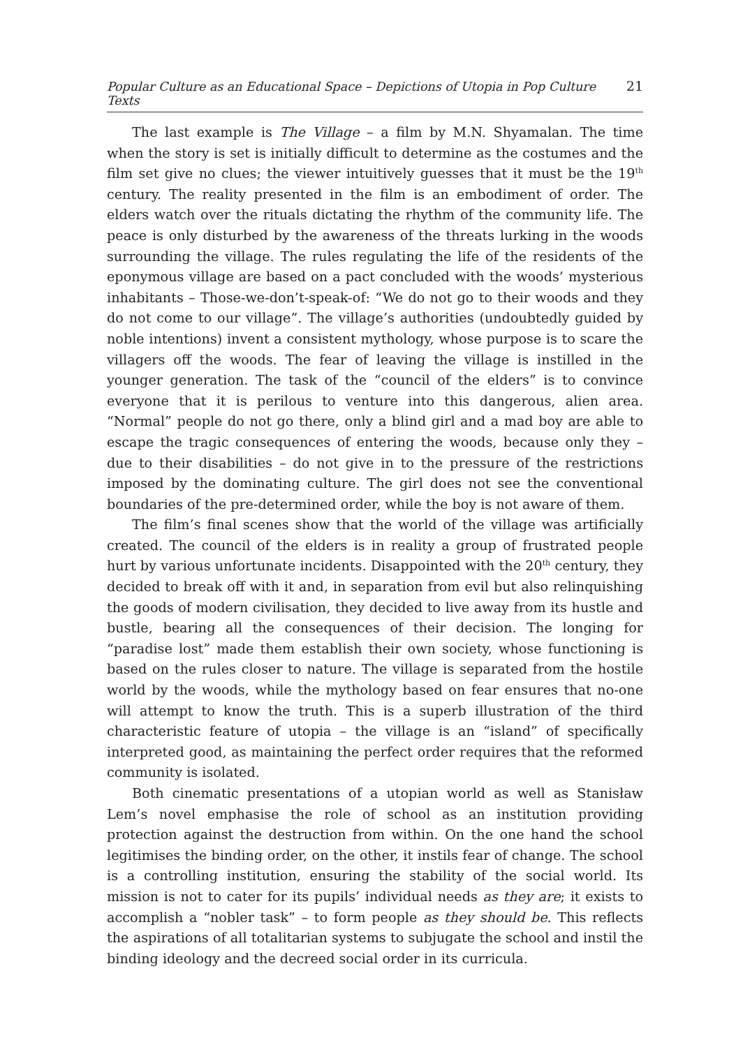Popular Culture as an Educational Space – Depictions of Utopia in Pop Culture Texts 21
The last example is The Village – a film by M.N. Shyamalan. The time when the story is set is initially difficult to determine as the costumes and the film set give no clues; the viewer intuitively guesses that it must be the 19<sup>th</sup> century. The reality presented in the film is an embodiment of order. The elders watch over the rituals dictating the rhythm of the community life. The peace is only disturbed by the awareness of the threats lurking in the woods surrounding the village. The rules regulating the life of the residents of the eponymous village are based on a pact concluded with the woods’ mysterious inhabitants – Those-we-don’t-speak-of: “We do not go to their woods and they do not come to our village”. The village’s authorities (undoubtedly guided by noble intentions) invent a consistent mythology, whose purpose is to scare the villagers off the woods. The fear of leaving the village is instilled in the younger generation. The task of the “council of the elders” is to convince everyone that it is perilous to venture into this dangerous, alien area. “Normal” people do not go there, only a blind girl and a mad boy are able to escape the tragic consequences of entering the woods, because only they – due to their disabilities – do not give in to the pressure of the restrictions imposed by the dominating culture. The girl does not see the conventional boundaries of the pre-determined order, while the boy is not aware of them.
The film’s final scenes show that the world of the village was artificially created. The council of the elders is in reality a group of frustrated people hurt by various unfortunate incidents. Disappointed with the 20<sup>th</sup> century, they decided to break off with it and, in separation from evil but also relinquishing the goods of modern civilisation, they decided to live away from its hustle and bustle, bearing all the consequences of their decision. The longing for “paradise lost” made them establish their own society, whose functioning is based on the rules closer to nature. The village is separated from the hostile world by the woods, while the mythology based on fear ensures that no-one will attempt to know the truth. This is a superb illustration of the third characteristic feature of utopia – the village is an “island” of specifically interpreted good, as maintaining the perfect order requires that the reformed community is isolated.
Both cinematic presentations of a utopian world as well as Stanisław Lem’s novel emphasise the role of school as an institution providing protection against the destruction from within. On the one hand the school legitimises the binding order, on the other, it instils fear of change. The school is a controlling institution, ensuring the stability of the social world. Its mission is not to cater for its pupils’ individual needs as they are; it exists to accomplish a “nobler task” – to form people as they should be. This reflects the aspirations of all totalitarian systems to subjugate the school and instil the binding ideology and the decreed social order in its curricula.